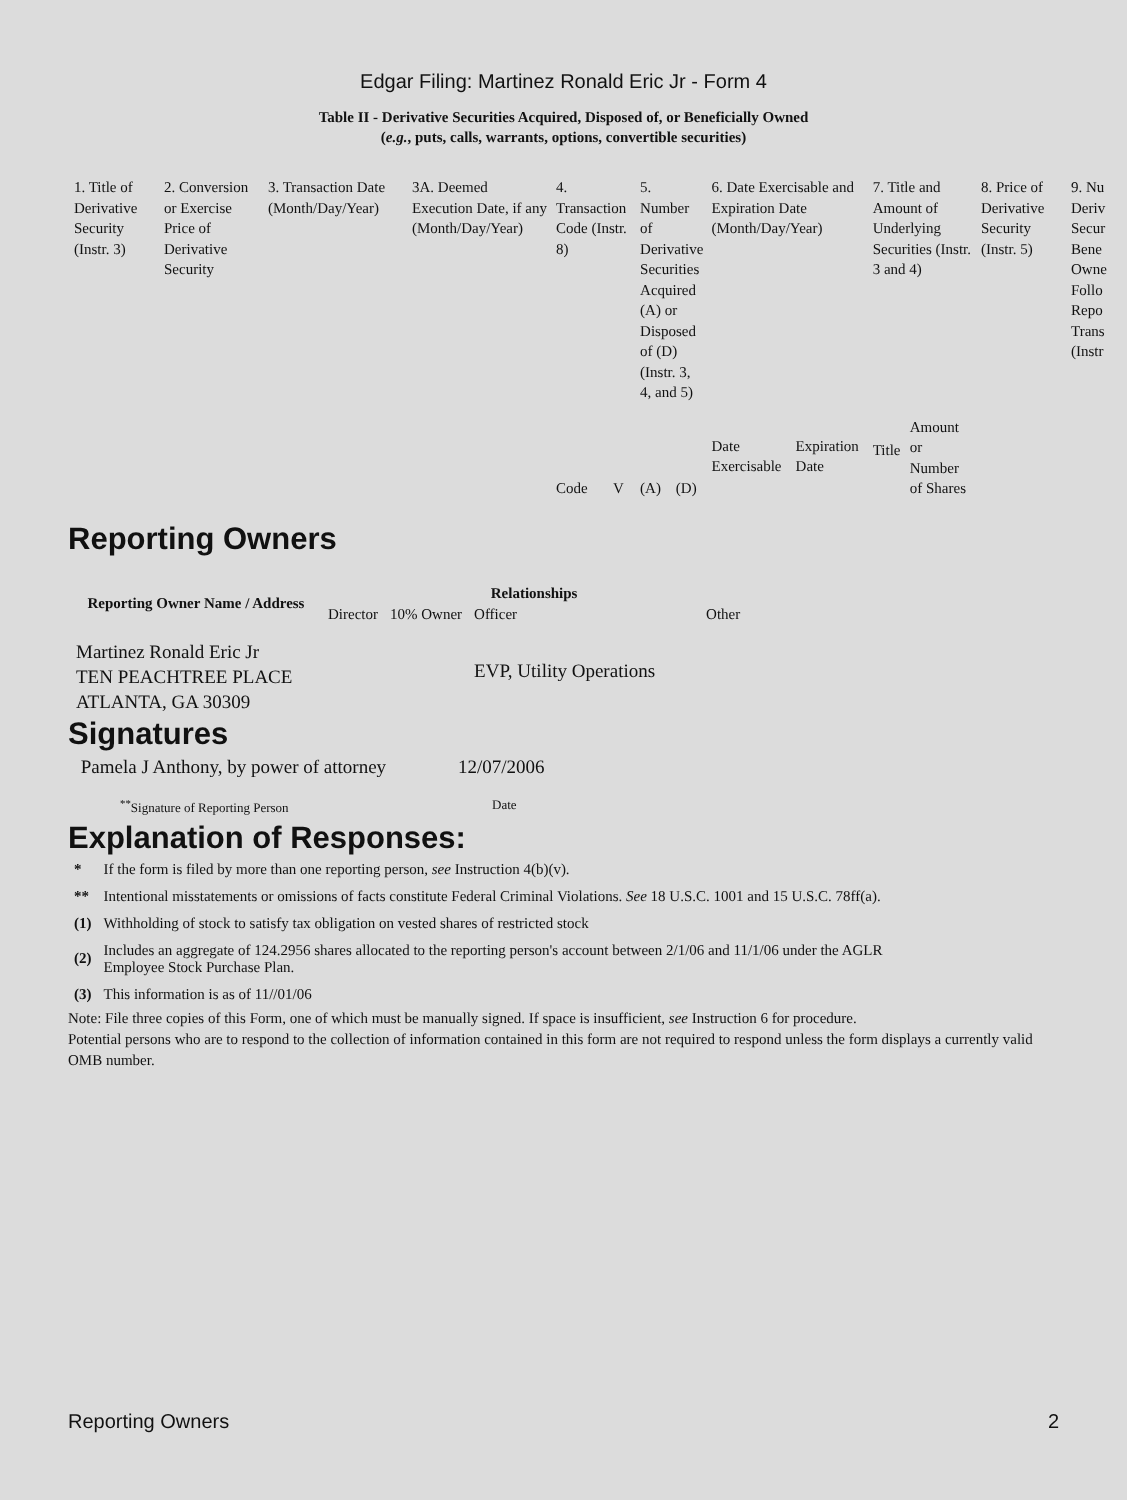Edgar Filing: Martinez Ronald Eric Jr - Form 4
Table II - Derivative Securities Acquired, Disposed of, or Beneficially Owned
(e.g., puts, calls, warrants, options, convertible securities)
| 1. Title of Derivative Security (Instr. 3) | 2. Conversion or Exercise Price of Derivative Security | 3. Transaction Date (Month/Day/Year) | 3A. Deemed Execution Date, if any (Month/Day/Year) | 4. Transaction Code (Instr. 8) | | 5. Number of Derivative Securities Acquired (A) or Disposed of (D) (Instr. 3, 4, and 5) | | 6. Date Exercisable and Expiration Date (Month/Day/Year) | | 7. Title and Amount of Underlying Securities (Instr. 3 and 4) | | 8. Price of Derivative Security (Instr. 5) | 9. Nu Deriv Secur Bene Owne Follo Repo Trans (Instr |
| | | | | | | | | Date Exercisable | Expiration Date | Title | Amount or Number of Shares | | |
| | | | | Code | V | (A) | (D) | | | | | | |
Reporting Owners
| Reporting Owner Name / Address | Relationships | | | |
| --- | --- | --- | --- | --- |
| | Director | 10% Owner | Officer | Other |
| Martinez Ronald Eric Jr TEN PEACHTREE PLACE ATLANTA, GA 30309 | | | EVP, Utility Operations | |
Signatures
| Pamela J Anthony, by power of attorney | 12/07/2006 |
| <sup>**</sup> Signature of Reporting Person | Date |
Explanation of Responses:
| * | If the form is filed by more than one reporting person, see Instruction 4(b)(v). |
| ** | Intentional misstatements or omissions of facts constitute Federal Criminal Violations. See 18 U.S.C. 1001 and 15 U.S.C. 78ff(a). |
| (1) | Withholding of stock to satisfy tax obligation on vested shares of restricted stock |
| (2) | Includes an aggregate of 124.2956 shares allocated to the reporting person's account between 2/1/06 and 11/1/06 under the AGLR Employee Stock Purchase Plan. |
| (3) | This information is as of 11//01/06 |
Note: File three copies of this Form, one of which must be manually signed. If space is insufficient, see Instruction 6 for procedure.
Potential persons who are to respond to the collection of information contained in this form are not required to respond unless the form displays a currently valid OMB number.
Reporting Owners 2